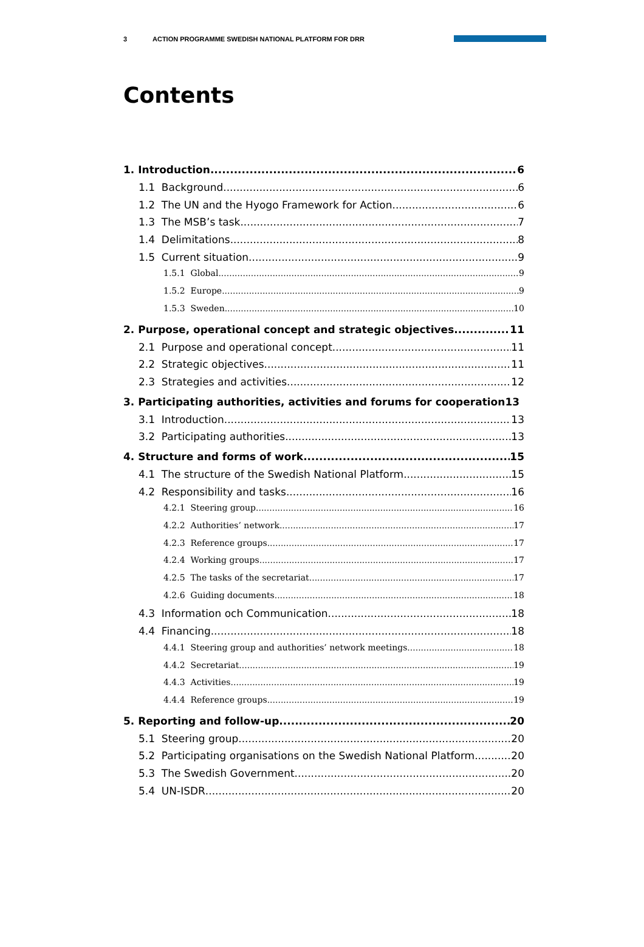3 ACTION PROGRAMME SWEDISH NATIONAL PLATFORM FOR DRR
Contents
1. Introduction 6
1.1 Background 6
1.2 The UN and the Hyogo Framework for Action 6
1.3 The MSB’s task 7
1.4 Delimitations 8
1.5 Current situation 9
1.5.1 Global 9
1.5.2 Europe 9
1.5.3 Sweden 10
2. Purpose, operational concept and strategic objectives 11
2.1 Purpose and operational concept 11
2.2 Strategic objectives 11
2.3 Strategies and activities 12
3. Participating authorities, activities and forums for cooperation13
3.1 Introduction 13
3.2 Participating authorities 13
4. Structure and forms of work 15
4.1 The structure of the Swedish National Platform 15
4.2 Responsibility and tasks 16
4.2.1 Steering group 16
4.2.2 Authorities’ network 17
4.2.3 Reference groups 17
4.2.4 Working groups 17
4.2.5 The tasks of the secretariat 17
4.2.6 Guiding documents 18
4.3 Information och Communication 18
4.4 Financing 18
4.4.1 Steering group and authorities’ network meetings 18
4.4.2 Secretariat 19
4.4.3 Activities 19
4.4.4 Reference groups 19
5. Reporting and follow-up 20
5.1 Steering group 20
5.2 Participating organisations on the Swedish National Platform 20
5.3 The Swedish Government 20
5.4 UN-ISDR 20